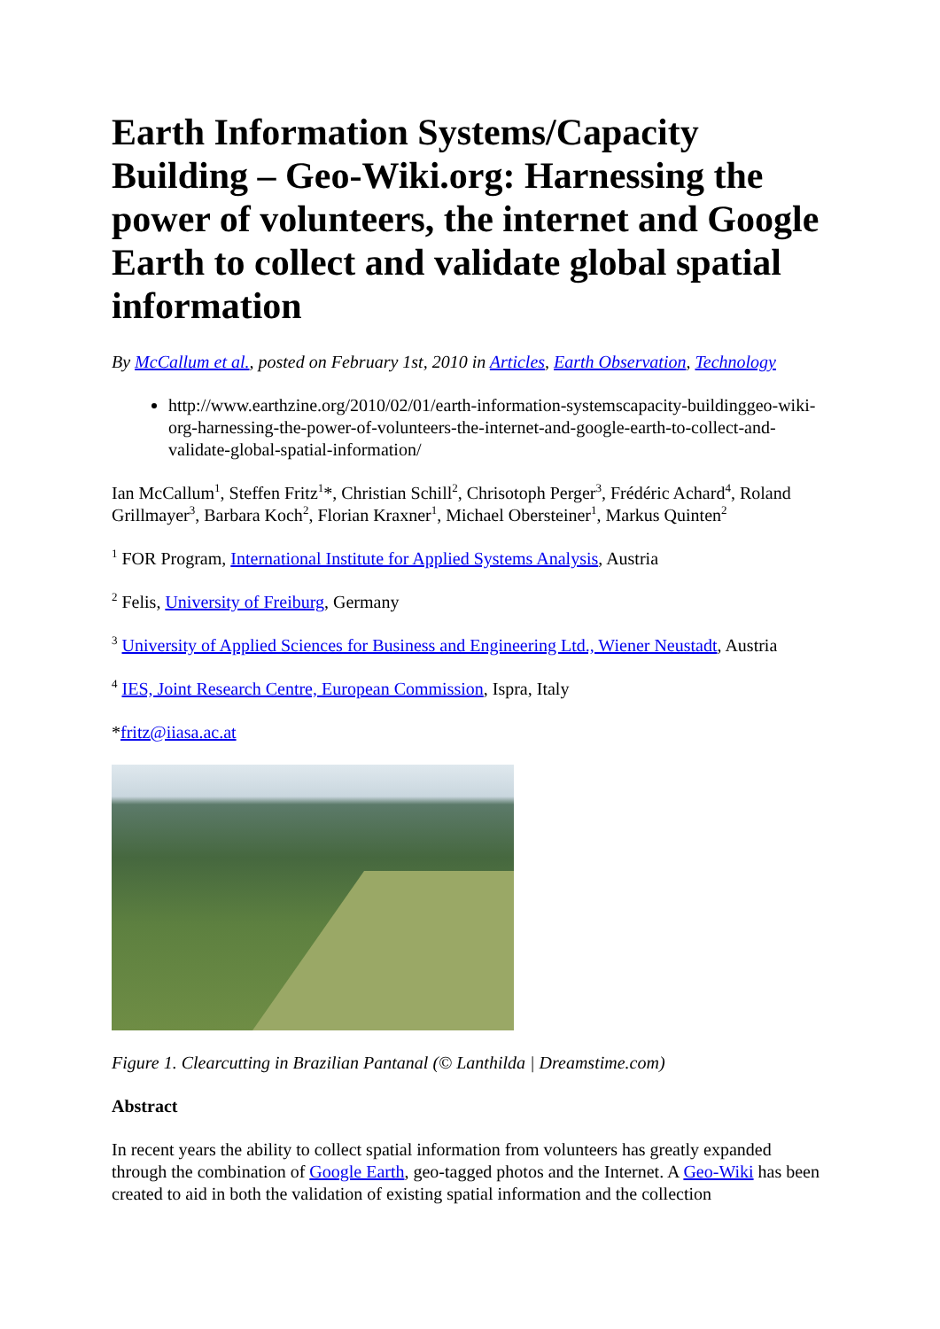Earth Information Systems/Capacity Building – Geo-Wiki.org: Harnessing the power of volunteers, the internet and Google Earth to collect and validate global spatial information
By McCallum et al., posted on February 1st, 2010 in Articles, Earth Observation, Technology
http://www.earthzine.org/2010/02/01/earth-information-systemscapacity-buildinggeo-wiki-org-harnessing-the-power-of-volunteers-the-internet-and-google-earth-to-collect-and-validate-global-spatial-information/
Ian McCallum<sup>1</sup>, Steffen Fritz<sup>1</sup>*, Christian Schill<sup>2</sup>, Chrisotoph Perger<sup>3</sup>, Frédéric Achard<sup>4</sup>, Roland Grillmayer<sup>3</sup>, Barbara Koch<sup>2</sup>, Florian Kraxner<sup>1</sup>, Michael Obersteiner<sup>1</sup>, Markus Quinten<sup>2</sup>
<sup>1</sup> FOR Program, International Institute for Applied Systems Analysis, Austria
<sup>2</sup> Felis, University of Freiburg, Germany
<sup>3</sup> University of Applied Sciences for Business and Engineering Ltd., Wiener Neustadt, Austria
<sup>4</sup> IES, Joint Research Centre, European Commission, Ispra, Italy
*fritz@iiasa.ac.at
Figure 1. Clearcutting in Brazilian Pantanal (© Lanthilda | Dreamstime.com)
Abstract
In recent years the ability to collect spatial information from volunteers has greatly expanded through the combination of Google Earth, geo-tagged photos and the Internet. A Geo-Wiki has been created to aid in both the validation of existing spatial information and the collection